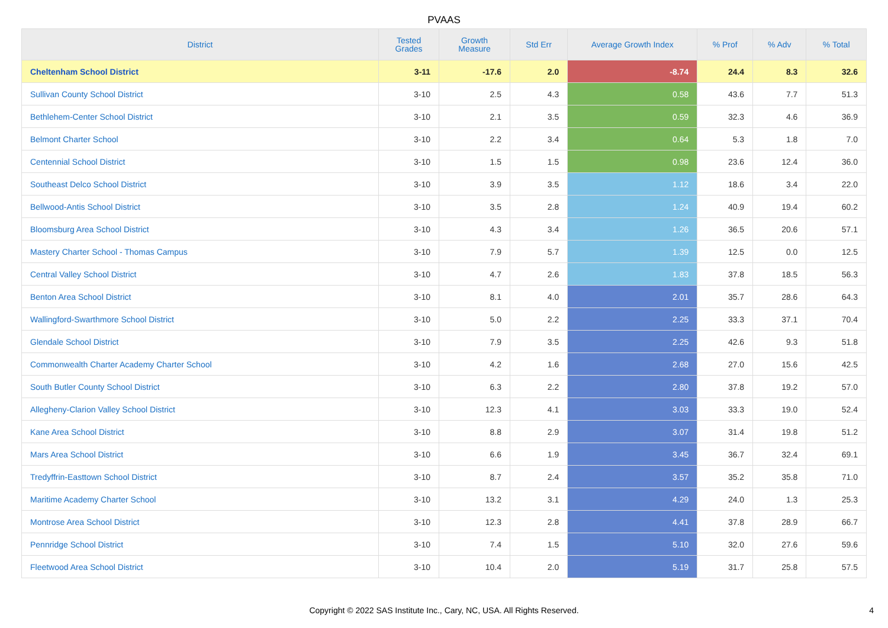PVAAS
| District | Tested Grades | Growth Measure | Std Err | Average Growth Index | % Prof | % Adv | % Total |
| --- | --- | --- | --- | --- | --- | --- | --- |
| Cheltenham School District | 3-11 | -17.6 | 2.0 | -8.74 | 24.4 | 8.3 | 32.6 |
| Sullivan County School District | 3-10 | 2.5 | 4.3 | 0.58 | 43.6 | 7.7 | 51.3 |
| Bethlehem-Center School District | 3-10 | 2.1 | 3.5 | 0.59 | 32.3 | 4.6 | 36.9 |
| Belmont Charter School | 3-10 | 2.2 | 3.4 | 0.64 | 5.3 | 1.8 | 7.0 |
| Centennial School District | 3-10 | 1.5 | 1.5 | 0.98 | 23.6 | 12.4 | 36.0 |
| Southeast Delco School District | 3-10 | 3.9 | 3.5 | 1.12 | 18.6 | 3.4 | 22.0 |
| Bellwood-Antis School District | 3-10 | 3.5 | 2.8 | 1.24 | 40.9 | 19.4 | 60.2 |
| Bloomsburg Area School District | 3-10 | 4.3 | 3.4 | 1.26 | 36.5 | 20.6 | 57.1 |
| Mastery Charter School - Thomas Campus | 3-10 | 7.9 | 5.7 | 1.39 | 12.5 | 0.0 | 12.5 |
| Central Valley School District | 3-10 | 4.7 | 2.6 | 1.83 | 37.8 | 18.5 | 56.3 |
| Benton Area School District | 3-10 | 8.1 | 4.0 | 2.01 | 35.7 | 28.6 | 64.3 |
| Wallingford-Swarthmore School District | 3-10 | 5.0 | 2.2 | 2.25 | 33.3 | 37.1 | 70.4 |
| Glendale School District | 3-10 | 7.9 | 3.5 | 2.25 | 42.6 | 9.3 | 51.8 |
| Commonwealth Charter Academy Charter School | 3-10 | 4.2 | 1.6 | 2.68 | 27.0 | 15.6 | 42.5 |
| South Butler County School District | 3-10 | 6.3 | 2.2 | 2.80 | 37.8 | 19.2 | 57.0 |
| Allegheny-Clarion Valley School District | 3-10 | 12.3 | 4.1 | 3.03 | 33.3 | 19.0 | 52.4 |
| Kane Area School District | 3-10 | 8.8 | 2.9 | 3.07 | 31.4 | 19.8 | 51.2 |
| Mars Area School District | 3-10 | 6.6 | 1.9 | 3.45 | 36.7 | 32.4 | 69.1 |
| Tredyffrin-Easttown School District | 3-10 | 8.7 | 2.4 | 3.57 | 35.2 | 35.8 | 71.0 |
| Maritime Academy Charter School | 3-10 | 13.2 | 3.1 | 4.29 | 24.0 | 1.3 | 25.3 |
| Montrose Area School District | 3-10 | 12.3 | 2.8 | 4.41 | 37.8 | 28.9 | 66.7 |
| Pennridge School District | 3-10 | 7.4 | 1.5 | 5.10 | 32.0 | 27.6 | 59.6 |
| Fleetwood Area School District | 3-10 | 10.4 | 2.0 | 5.19 | 31.7 | 25.8 | 57.5 |
Copyright © 2022 SAS Institute Inc., Cary, NC, USA. All Rights Reserved.
4